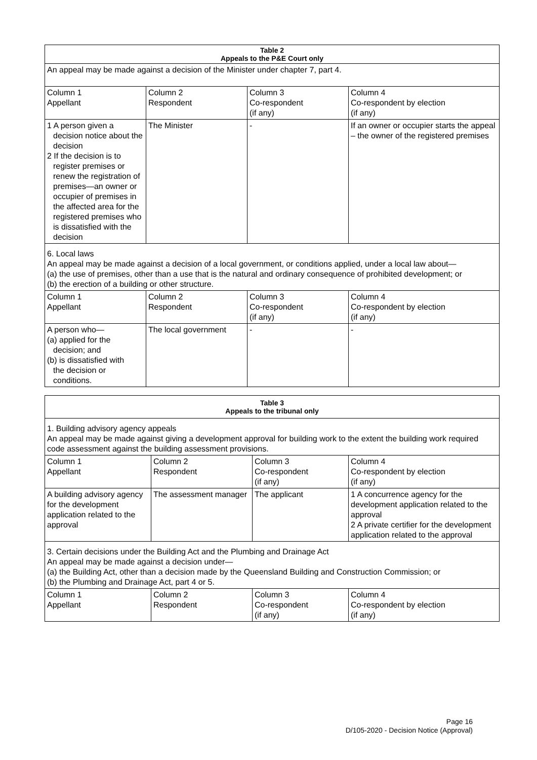| Table 2 Appeals to the P&E Court only | | | |
| An appeal may be made against a decision of the Minister under chapter 7, part 4. | | | |
| Column 1 Appellant | Column 2 Respondent | Column 3 Co-respondent (if any) | Column 4 Co-respondent by election (if any) |
| 1 A person given a decision notice about the decision 2 If the decision is to register premises or renew the registration of premises—an owner or occupier of premises in the affected area for the registered premises who is dissatisfied with the decision | The Minister | - | If an owner or occupier starts the appeal – the owner of the registered premises |
| 6. Local laws An appeal may be made against a decision of a local government, or conditions applied, under a local law about— (a) the use of premises, other than a use that is the natural and ordinary consequence of prohibited development; or (b) the erection of a building or other structure. | | | |
| Column 1 Appellant | Column 2 Respondent | Column 3 Co-respondent (if any) | Column 4 Co-respondent by election (if any) |
| A person who— (a) applied for the decision; and (b) is dissatisfied with the decision or conditions. | The local government | - | - |
| Table 3 Appeals to the tribunal only | | | |
| 1. Building advisory agency appeals An appeal may be made against giving a development approval for building work to the extent the building work required code assessment against the building assessment provisions. | | | |
| Column 1 Appellant | Column 2 Respondent | Column 3 Co-respondent (if any) | Column 4 Co-respondent by election (if any) |
| A building advisory agency for the development application related to the approval | The assessment manager | The applicant | 1 A concurrence agency for the development application related to the approval 2 A private certifier for the development application related to the approval |
| 3. Certain decisions under the Building Act and the Plumbing and Drainage Act An appeal may be made against a decision under— (a) the Building Act, other than a decision made by the Queensland Building and Construction Commission; or (b) the Plumbing and Drainage Act, part 4 or 5. | | | |
| Column 1 Appellant | Column 2 Respondent | Column 3 Co-respondent (if any) | Column 4 Co-respondent by election (if any) |
Page 16
D/105-2020 - Decision Notice (Approval)